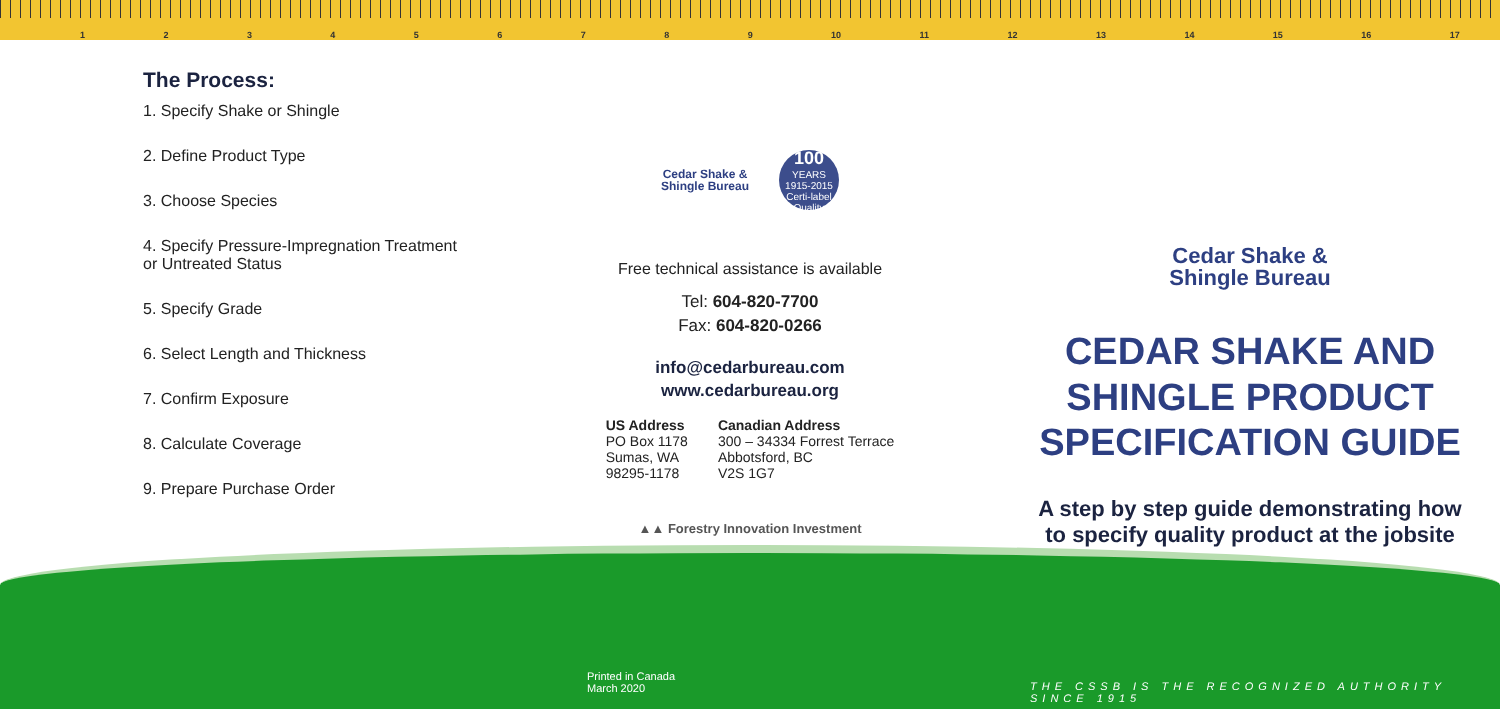123456789 10 11 12 13 14 15 16 17
The Process:
1. Specify Shake or Shingle
2. Define Product Type
3. Choose Species
4. Specify Pressure-Impregnation Treatment
or Untreated Status
5. Specify Grade
6. Select Length and Thickness
7. Confirm Exposure
8. Calculate Coverage
9. Prepare Purchase Order
Cedar Shake &
Shingle Bureau
100
YEARS 1915-2015 Certi-label Quality
Free technical assistance is available
Tel: 604-820-7700
Fax: 604-820-0266
info@cedarbureau.com
www.cedarbureau.org
US Address
PO Box 1178
Sumas, WA
98295-1178
Canadian Address
300 – 34334 Forrest Terrace
Abbotsford, BC
V2S 1G7
▲▲ Forestry Innovation Investment
Cedar Shake &
Shingle Bureau
CEDAR SHAKE AND
SHINGLE PRODUCT
SPECIFICATION GUIDE
A step by step guide demonstrating how
to specify quality product at the jobsite
Printed in Canada
March 2020
THE CSSB IS THE RECOGNIZED AUTHORITY SINCE 1915